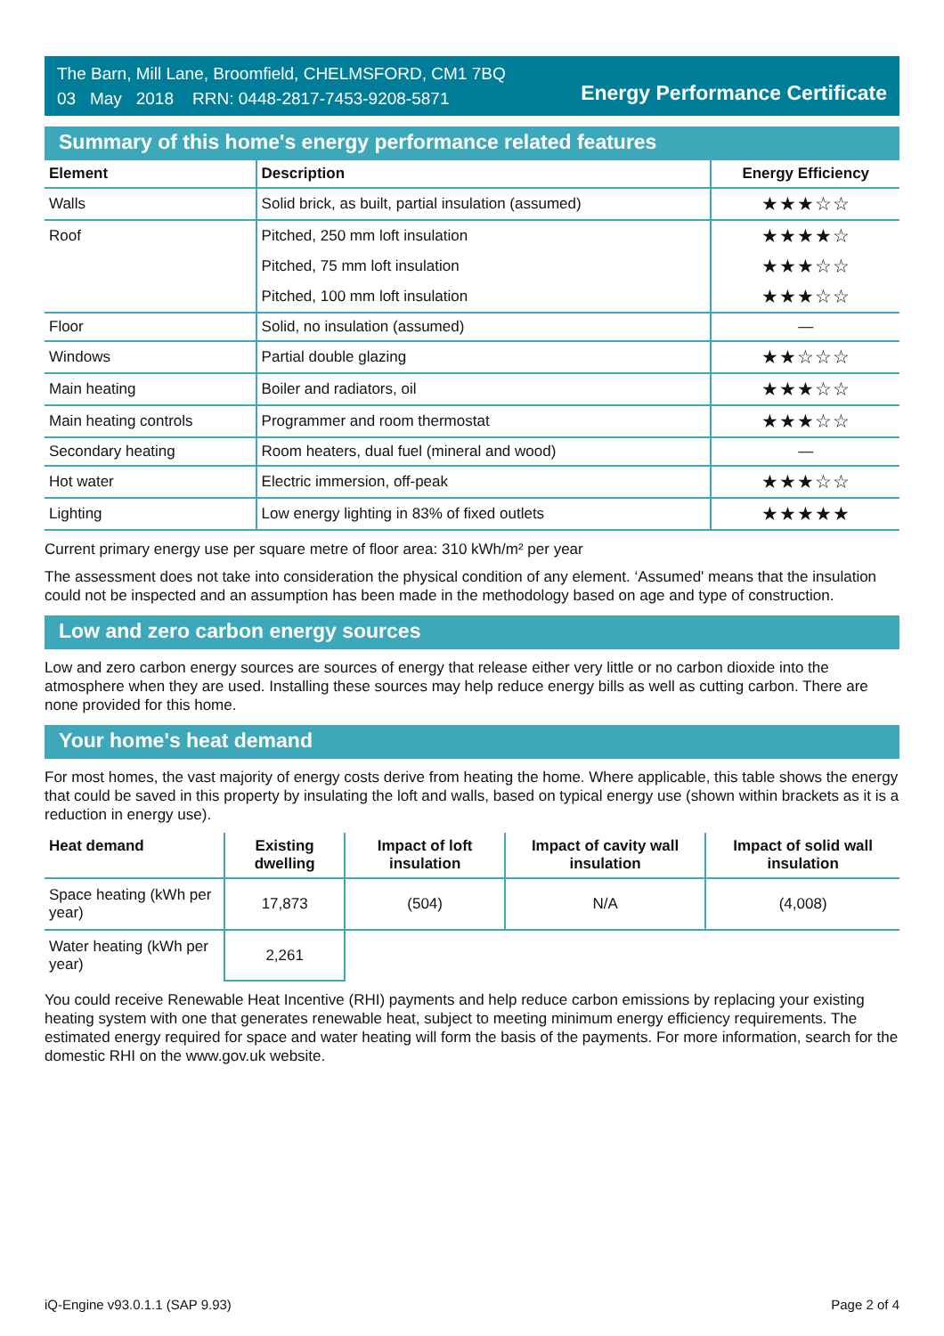The Barn, Mill Lane, Broomfield, CHELMSFORD, CM1 7BQ
03 May 2018 RRN: 0448-2817-7453-9208-5871
Energy Performance Certificate
Summary of this home's energy performance related features
| Element | Description | Energy Efficiency |
| --- | --- | --- |
| Walls | Solid brick, as built, partial insulation (assumed) | ★★★☆☆ |
| Roof | Pitched, 250 mm loft insulation | ★★★★☆ |
| | Pitched, 75 mm loft insulation | ★★★☆☆ |
| | Pitched, 100 mm loft insulation | ★★★☆☆ |
| Floor | Solid, no insulation (assumed) | — |
| Windows | Partial double glazing | ★★☆☆☆ |
| Main heating | Boiler and radiators, oil | ★★★☆☆ |
| Main heating controls | Programmer and room thermostat | ★★★☆☆ |
| Secondary heating | Room heaters, dual fuel (mineral and wood) | — |
| Hot water | Electric immersion, off-peak | ★★★☆☆ |
| Lighting | Low energy lighting in 83% of fixed outlets | ★★★★★ |
Current primary energy use per square metre of floor area: 310 kWh/m² per year
The assessment does not take into consideration the physical condition of any element. ‘Assumed' means that the insulation could not be inspected and an assumption has been made in the methodology based on age and type of construction.
Low and zero carbon energy sources
Low and zero carbon energy sources are sources of energy that release either very little or no carbon dioxide into the atmosphere when they are used. Installing these sources may help reduce energy bills as well as cutting carbon. There are none provided for this home.
Your home's heat demand
For most homes, the vast majority of energy costs derive from heating the home. Where applicable, this table shows the energy that could be saved in this property by insulating the loft and walls, based on typical energy use (shown within brackets as it is a reduction in energy use).
| Heat demand | Existing dwelling | Impact of loft insulation | Impact of cavity wall insulation | Impact of solid wall insulation |
| --- | --- | --- | --- | --- |
| Space heating (kWh per year) | 17,873 | (504) | N/A | (4,008) |
| Water heating (kWh per year) | 2,261 | | | |
You could receive Renewable Heat Incentive (RHI) payments and help reduce carbon emissions by replacing your existing heating system with one that generates renewable heat, subject to meeting minimum energy efficiency requirements. The estimated energy required for space and water heating will form the basis of the payments. For more information, search for the domestic RHI on the www.gov.uk website.
iQ-Engine v93.0.1.1 (SAP 9.93) Page 2 of 4